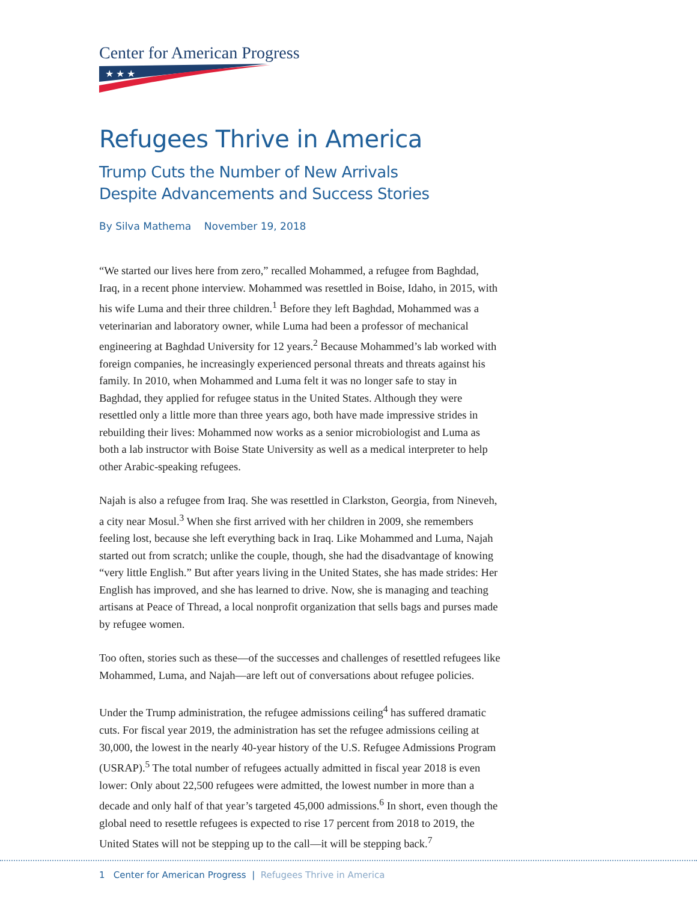Center for American Progress
★ ★ ★
Refugees Thrive in America
Trump Cuts the Number of New Arrivals
Despite Advancements and Success Stories
By Silva Mathema November 19, 2018
“We started our lives here from zero,” recalled Mohammed, a refugee from Baghdad, Iraq, in a recent phone interview. Mohammed was resettled in Boise, Idaho, in 2015, with his wife Luma and their three children.<sup>1</sup> Before they left Baghdad, Mohammed was a veterinarian and laboratory owner, while Luma had been a professor of mechanical engineering at Baghdad University for 12 years.<sup>2</sup> Because Mohammed’s lab worked with foreign companies, he increasingly experienced personal threats and threats against his family. In 2010, when Mohammed and Luma felt it was no longer safe to stay in Baghdad, they applied for refugee status in the United States. Although they were resettled only a little more than three years ago, both have made impressive strides in rebuilding their lives: Mohammed now works as a senior microbiologist and Luma as both a lab instructor with Boise State University as well as a medical interpreter to help other Arabic-speaking refugees.
Najah is also a refugee from Iraq. She was resettled in Clarkston, Georgia, from Nineveh, a city near Mosul.<sup>3</sup> When she first arrived with her children in 2009, she remembers feeling lost, because she left everything back in Iraq. Like Mohammed and Luma, Najah started out from scratch; unlike the couple, though, she had the disadvantage of knowing “very little English.” But after years living in the United States, she has made strides: Her English has improved, and she has learned to drive. Now, she is managing and teaching artisans at Peace of Thread, a local nonprofit organization that sells bags and purses made by refugee women.
Too often, stories such as these—of the successes and challenges of resettled refugees like Mohammed, Luma, and Najah—are left out of conversations about refugee policies.
Under the Trump administration, the refugee admissions ceiling<sup>4</sup> has suffered dramatic cuts. For fiscal year 2019, the administration has set the refugee admissions ceiling at 30,000, the lowest in the nearly 40-year history of the U.S. Refugee Admissions Program (USRAP).<sup>5</sup> The total number of refugees actually admitted in fiscal year 2018 is even lower: Only about 22,500 refugees were admitted, the lowest number in more than a decade and only half of that year’s targeted 45,000 admissions.<sup>6</sup> In short, even though the global need to resettle refugees is expected to rise 17 percent from 2018 to 2019, the United States will not be stepping up to the call—it will be stepping back.<sup>7</sup>
1 Center for American Progress | Refugees Thrive in America